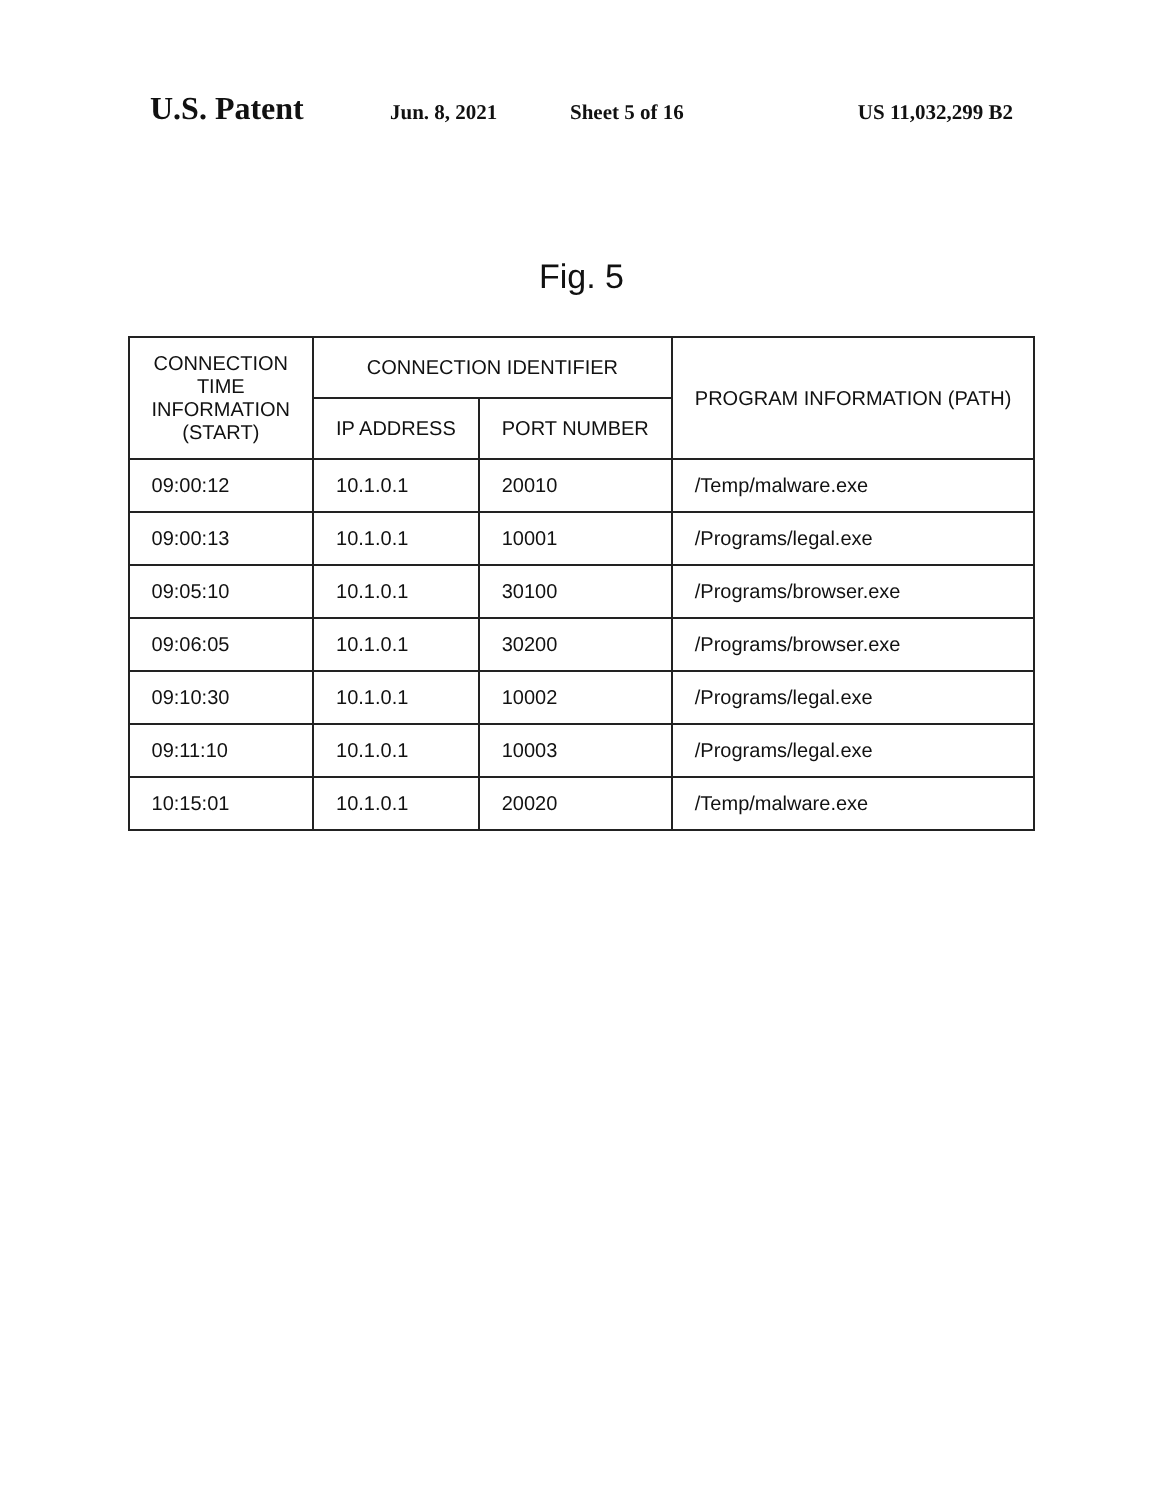U.S. Patent Jun. 8, 2021 Sheet 5 of 16 US 11,032,299 B2
Fig. 5
| CONNECTION TIME INFORMATION (START) | CONNECTION IDENTIFIER | | PROGRAM INFORMATION (PATH) |
| --- | --- | --- | --- |
| | IP ADDRESS | PORT NUMBER | |
| 09:00:12 | 10.1.0.1 | 20010 | /Temp/malware.exe |
| 09:00:13 | 10.1.0.1 | 10001 | /Programs/legal.exe |
| 09:05:10 | 10.1.0.1 | 30100 | /Programs/browser.exe |
| 09:06:05 | 10.1.0.1 | 30200 | /Programs/browser.exe |
| 09:10:30 | 10.1.0.1 | 10002 | /Programs/legal.exe |
| 09:11:10 | 10.1.0.1 | 10003 | /Programs/legal.exe |
| 10:15:01 | 10.1.0.1 | 20020 | /Temp/malware.exe |